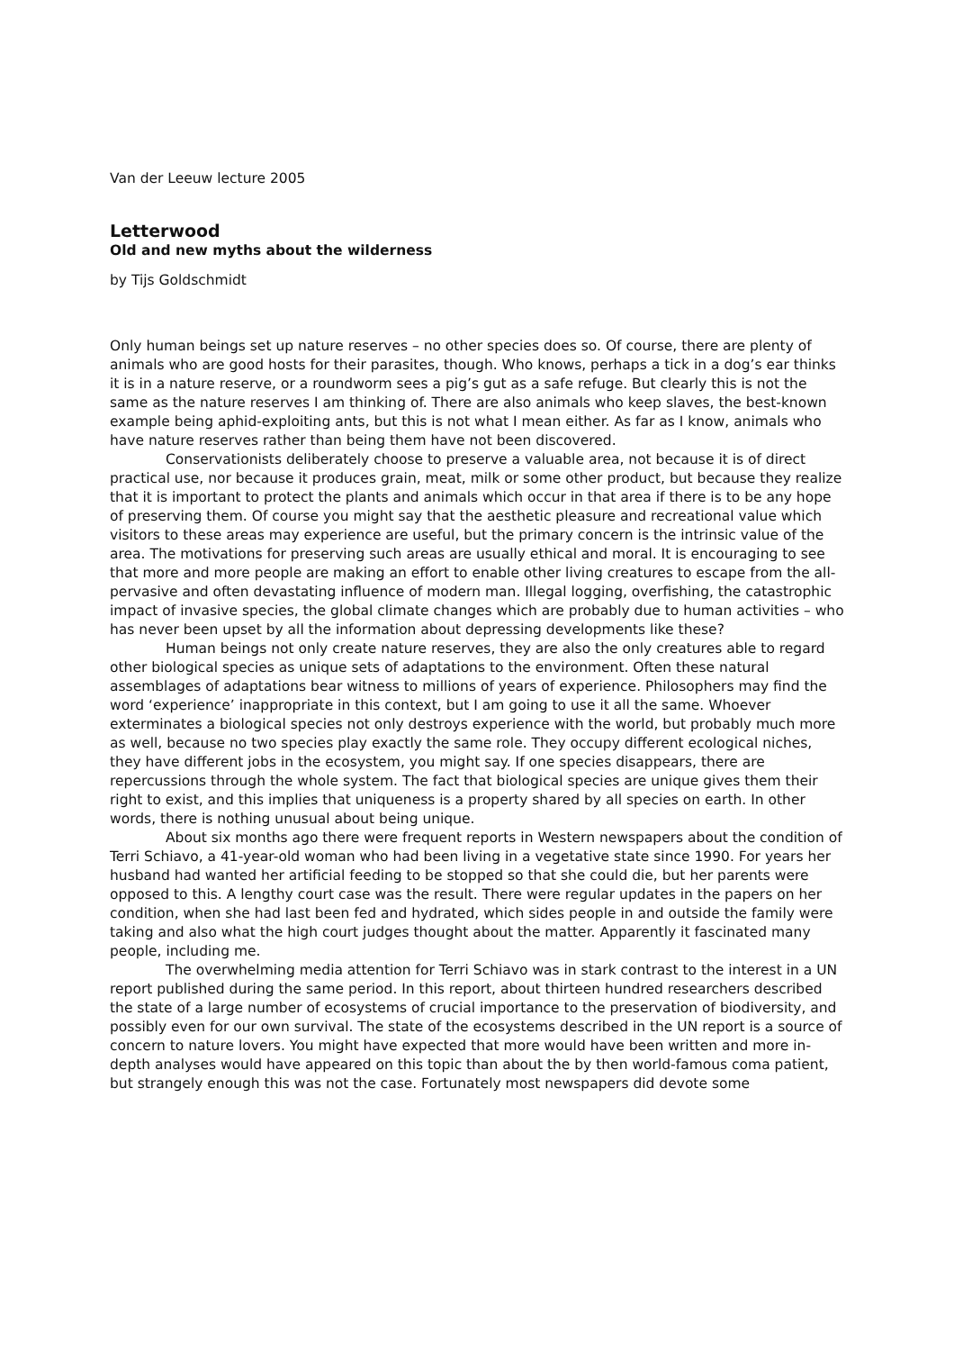Van der Leeuw lecture 2005
Letterwood
Old and new myths about the wilderness
by Tijs Goldschmidt
Only human beings set up nature reserves – no other species does so. Of course, there are plenty of animals who are good hosts for their parasites, though. Who knows, perhaps a tick in a dog’s ear thinks it is in a nature reserve, or a roundworm sees a pig’s gut as a safe refuge. But clearly this is not the same as the nature reserves I am thinking of. There are also animals who keep slaves, the best-known example being aphid-exploiting ants, but this is not what I mean either. As far as I know, animals who have nature reserves rather than being them have not been discovered.
Conservationists deliberately choose to preserve a valuable area, not because it is of direct practical use, nor because it produces grain, meat, milk or some other product, but because they realize that it is important to protect the plants and animals which occur in that area if there is to be any hope of preserving them. Of course you might say that the aesthetic pleasure and recreational value which visitors to these areas may experience are useful, but the primary concern is the intrinsic value of the area. The motivations for preserving such areas are usually ethical and moral. It is encouraging to see that more and more people are making an effort to enable other living creatures to escape from the all-pervasive and often devastating influence of modern man. Illegal logging, overfishing, the catastrophic impact of invasive species, the global climate changes which are probably due to human activities – who has never been upset by all the information about depressing developments like these?
Human beings not only create nature reserves, they are also the only creatures able to regard other biological species as unique sets of adaptations to the environment. Often these natural assemblages of adaptations bear witness to millions of years of experience. Philosophers may find the word ‘experience’ inappropriate in this context, but I am going to use it all the same. Whoever exterminates a biological species not only destroys experience with the world, but probably much more as well, because no two species play exactly the same role. They occupy different ecological niches, they have different jobs in the ecosystem, you might say. If one species disappears, there are repercussions through the whole system. The fact that biological species are unique gives them their right to exist, and this implies that uniqueness is a property shared by all species on earth. In other words, there is nothing unusual about being unique.
About six months ago there were frequent reports in Western newspapers about the condition of Terri Schiavo, a 41-year-old woman who had been living in a vegetative state since 1990. For years her husband had wanted her artificial feeding to be stopped so that she could die, but her parents were opposed to this. A lengthy court case was the result. There were regular updates in the papers on her condition, when she had last been fed and hydrated, which sides people in and outside the family were taking and also what the high court judges thought about the matter. Apparently it fascinated many people, including me.
The overwhelming media attention for Terri Schiavo was in stark contrast to the interest in a UN report published during the same period. In this report, about thirteen hundred researchers described the state of a large number of ecosystems of crucial importance to the preservation of biodiversity, and possibly even for our own survival. The state of the ecosystems described in the UN report is a source of concern to nature lovers. You might have expected that more would have been written and more in-depth analyses would have appeared on this topic than about the by then world-famous coma patient, but strangely enough this was not the case. Fortunately most newspapers did devote some